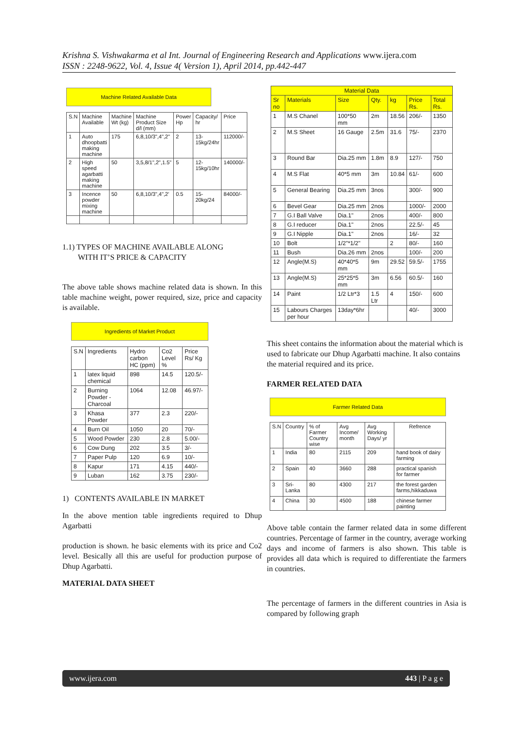Krishna S. Vishwakarma et al Int. Journal of Engineering Research and Applications www.ijera.com
ISSN : 2248-9622, Vol. 4, Issue 4( Version 1), April 2014, pp.442-447
Machine Related Available Data
| S.N | Machine Available | Machine Wt (kg) | Machine Product Size d/l (mm) | Power Hp | Capacity/ hr | Price |
| --- | --- | --- | --- | --- | --- | --- |
| 1 | Auto dhoopbatti making machine | 175 | 6,8,10/3",4",2" | 2 | 13-15kg/24hr | 112000/- |
| 2 | High speed agarbatti making machine | 50 | 3,5,8/1",2",1.5" | 5 | 12-15kg/10hr | 140000/- |
| 3 | Incence powder mixing machine | 50 | 6,8,10/3",4",2' | 0.5 | 15-20kg/24 | 84000/- |
1.1) TYPES OF MACHINE AVAILABLE ALONG
WITH IT’S PRICE & CAPACITY
The above table shows machine related data is shown. In this table machine weight, power required, size, price and capacity is available.
Ingredients of Market Product
| S.N | Ingredients | Hydro carbon HC (ppm) | Co2 Level % | Price Rs/ Kg |
| --- | --- | --- | --- | --- |
| 1 | latex liquid chemical | 898 | 14.5 | 120.5/- |
| 2 | Burning Powder - Charcoal | 1064 | 12.08 | 46.97/- |
| 3 | Khasa Powder | 377 | 2.3 | 220/- |
| 4 | Burn Oil | 1050 | 20 | 70/- |
| 5 | Wood Powder | 230 | 2.8 | 5.00/- |
| 6 | Cow Dung | 202 | 3.5 | 3/- |
| 7 | Paper Pulp | 120 | 6.9 | 10/- |
| 8 | Kapur | 171 | 4.15 | 440/- |
| 9 | Luban | 162 | 3.75 | 230/- |
1) CONTENTS AVAILABLE IN MARKET
In the above mention table ingredients required to Dhup Agarbatti
production is shown. he basic elements with its price and Co2 level. Besically all this are useful for production purpose of Dhup Agarbatti.
MATERIAL DATA SHEET
| Material Data | | | | | | |
| --- | --- | --- | --- | --- | --- | --- |
| Sr no | Materials | Size | Qty. | kg | Price Rs. | Total Rs. |
| 1 | M.S Chanel | 100*50 mm | 2m | 18.56 | 206/- | 1350 |
| 2 | M.S Sheet | 16 Gauge | 2.5m | 31.6 | 75/- | 2370 |
| 3 | Round Bar | Dia.25 mm | 1.8m | 8.9 | 127/- | 750 |
| 4 | M.S Flat | 40*5 mm | 3m | 10.84 | 61/- | 600 |
| 5 | General Bearing | Dia.25 mm | 3nos | | 300/- | 900 |
| 6 | Bevel Gear | Dia.25 mm | 2nos | | 1000/- | 2000 |
| 7 | G.I Ball Valve | Dia.1" | 2nos | | 400/- | 800 |
| 8 | G.I reducer | Dia.1" | 2nos | | 22.5/- | 45 |
| 9 | G.I Nipple | Dia.1" | 2nos | | 16/- | 32 |
| 10 | Bolt | 1/2"*1/2" | | 2 | 80/- | 160 |
| 11 | Bush | Dia.26 mm | 2nos | | 100/- | 200 |
| 12 | Angle(M.S) | 40*40*5 mm | 9m | 29.52 | 59.5/- | 1755 |
| 13 | Angle(M.S) | 25*25*5 mm | 3m | 6.56 | 60.5/- | 160 |
| 14 | Paint | 1/2 Ltr*3 | 1.5 Ltr | 4 | 150/- | 600 |
| 15 | Labours Charges per hour | 13day*6hr | | | 40/- | 3000 |
This sheet contains the information about the material which is used to fabricate our Dhup Agarbatti machine. It also contains the material required and its price.
FARMER RELATED DATA
Farmer Related Data
| S.N | Country | % of Farmer Country wise | Avg Income/ month | Avg Working Days/ yr | Refrence |
| --- | --- | --- | --- | --- | --- |
| 1 | India | 80 | 2115 | 209 | hand book of dairy farming |
| 2 | Spain | 40 | 3660 | 288 | practical spanish for farmer |
| 3 | Sri-Lanka | 80 | 4300 | 217 | the forest garden farms,hikkaduwa |
| 4 | China | 30 | 4500 | 188 | chinese farmer painting |
Above table contain the farmer related data in some different countries. Percentage of farmer in the country, average working days and income of farmers is also shown. This table is provides all data which is required to differentiate the farmers in countries.
The percentage of farmers in the different countries in Asia is compared by following graph
www.ijera.com 443 | P a g e